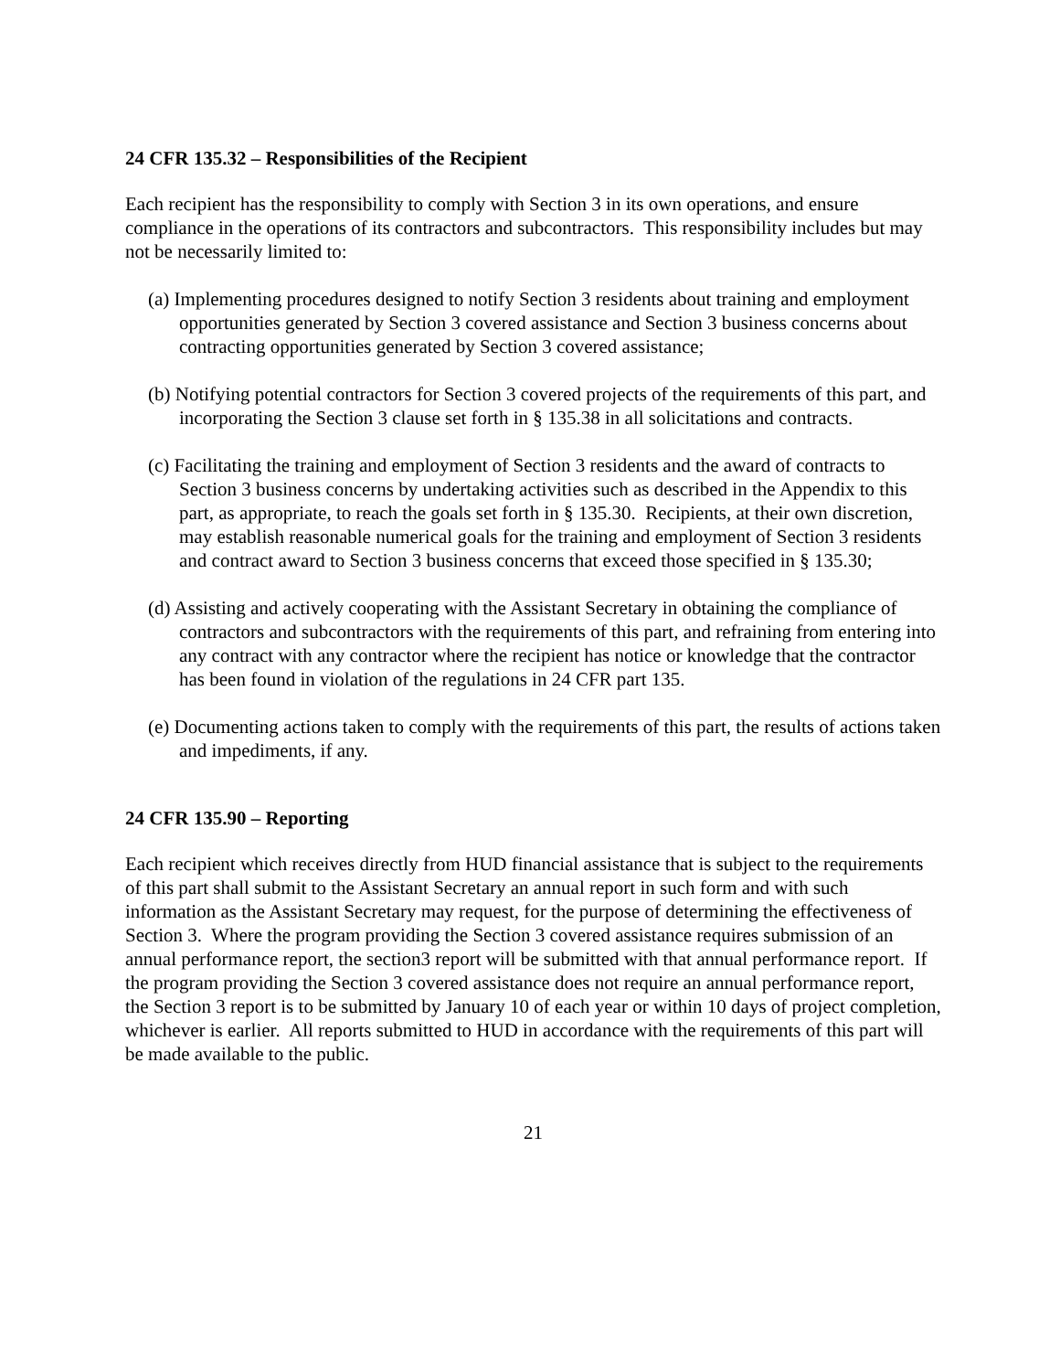24 CFR 135.32 – Responsibilities of the Recipient
Each recipient has the responsibility to comply with Section 3 in its own operations, and ensure compliance in the operations of its contractors and subcontractors. This responsibility includes but may not be necessarily limited to:
(a) Implementing procedures designed to notify Section 3 residents about training and employment opportunities generated by Section 3 covered assistance and Section 3 business concerns about contracting opportunities generated by Section 3 covered assistance;
(b) Notifying potential contractors for Section 3 covered projects of the requirements of this part, and incorporating the Section 3 clause set forth in § 135.38 in all solicitations and contracts.
(c) Facilitating the training and employment of Section 3 residents and the award of contracts to Section 3 business concerns by undertaking activities such as described in the Appendix to this part, as appropriate, to reach the goals set forth in § 135.30. Recipients, at their own discretion, may establish reasonable numerical goals for the training and employment of Section 3 residents and contract award to Section 3 business concerns that exceed those specified in § 135.30;
(d) Assisting and actively cooperating with the Assistant Secretary in obtaining the compliance of contractors and subcontractors with the requirements of this part, and refraining from entering into any contract with any contractor where the recipient has notice or knowledge that the contractor has been found in violation of the regulations in 24 CFR part 135.
(e) Documenting actions taken to comply with the requirements of this part, the results of actions taken and impediments, if any.
24 CFR 135.90 – Reporting
Each recipient which receives directly from HUD financial assistance that is subject to the requirements of this part shall submit to the Assistant Secretary an annual report in such form and with such information as the Assistant Secretary may request, for the purpose of determining the effectiveness of Section 3. Where the program providing the Section 3 covered assistance requires submission of an annual performance report, the section3 report will be submitted with that annual performance report. If the program providing the Section 3 covered assistance does not require an annual performance report, the Section 3 report is to be submitted by January 10 of each year or within 10 days of project completion, whichever is earlier. All reports submitted to HUD in accordance with the requirements of this part will be made available to the public.
21